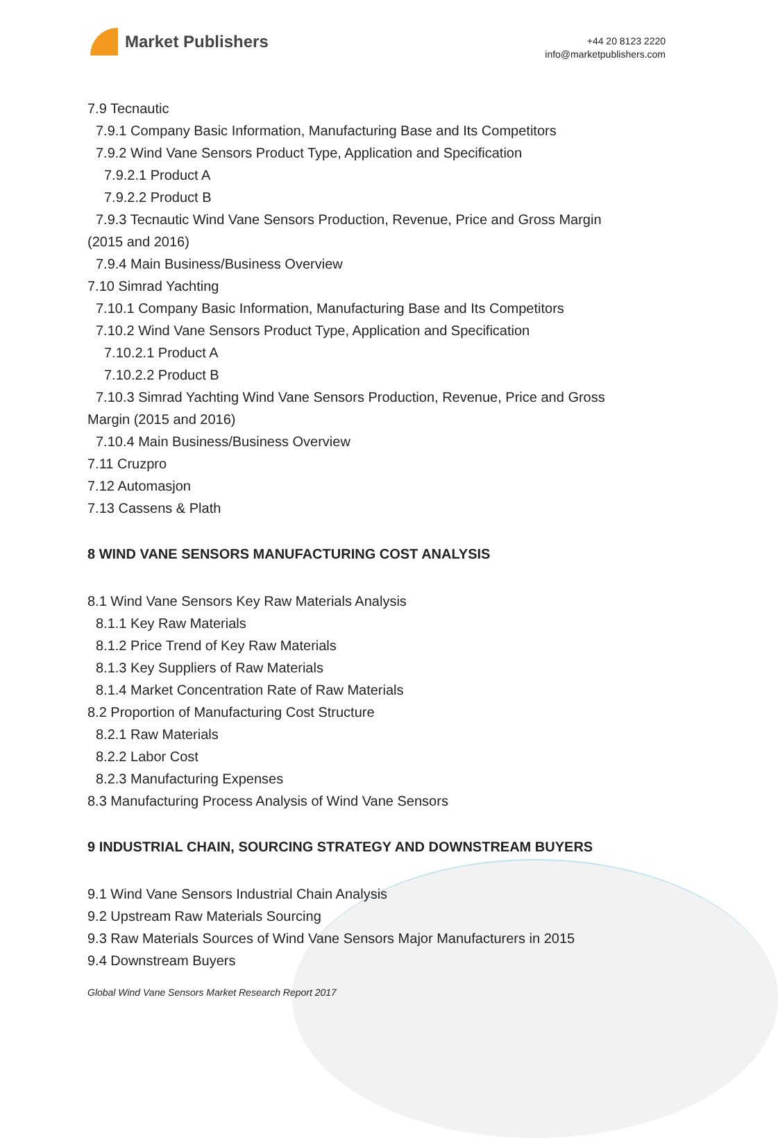Market Publishers
+44 20 8123 2220
info@marketpublishers.com
7.9 Tecnautic
7.9.1 Company Basic Information, Manufacturing Base and Its Competitors
7.9.2 Wind Vane Sensors Product Type, Application and Specification
7.9.2.1 Product A
7.9.2.2 Product B
7.9.3 Tecnautic Wind Vane Sensors Production, Revenue, Price and Gross Margin
(2015 and 2016)
7.9.4 Main Business/Business Overview
7.10 Simrad Yachting
7.10.1 Company Basic Information, Manufacturing Base and Its Competitors
7.10.2 Wind Vane Sensors Product Type, Application and Specification
7.10.2.1 Product A
7.10.2.2 Product B
7.10.3 Simrad Yachting Wind Vane Sensors Production, Revenue, Price and Gross
Margin (2015 and 2016)
7.10.4 Main Business/Business Overview
7.11 Cruzpro
7.12 Automasjon
7.13 Cassens & Plath
8 WIND VANE SENSORS MANUFACTURING COST ANALYSIS
8.1 Wind Vane Sensors Key Raw Materials Analysis
8.1.1 Key Raw Materials
8.1.2 Price Trend of Key Raw Materials
8.1.3 Key Suppliers of Raw Materials
8.1.4 Market Concentration Rate of Raw Materials
8.2 Proportion of Manufacturing Cost Structure
8.2.1 Raw Materials
8.2.2 Labor Cost
8.2.3 Manufacturing Expenses
8.3 Manufacturing Process Analysis of Wind Vane Sensors
9 INDUSTRIAL CHAIN, SOURCING STRATEGY AND DOWNSTREAM BUYERS
9.1 Wind Vane Sensors Industrial Chain Analysis
9.2 Upstream Raw Materials Sourcing
9.3 Raw Materials Sources of Wind Vane Sensors Major Manufacturers in 2015
9.4 Downstream Buyers
Global Wind Vane Sensors Market Research Report 2017